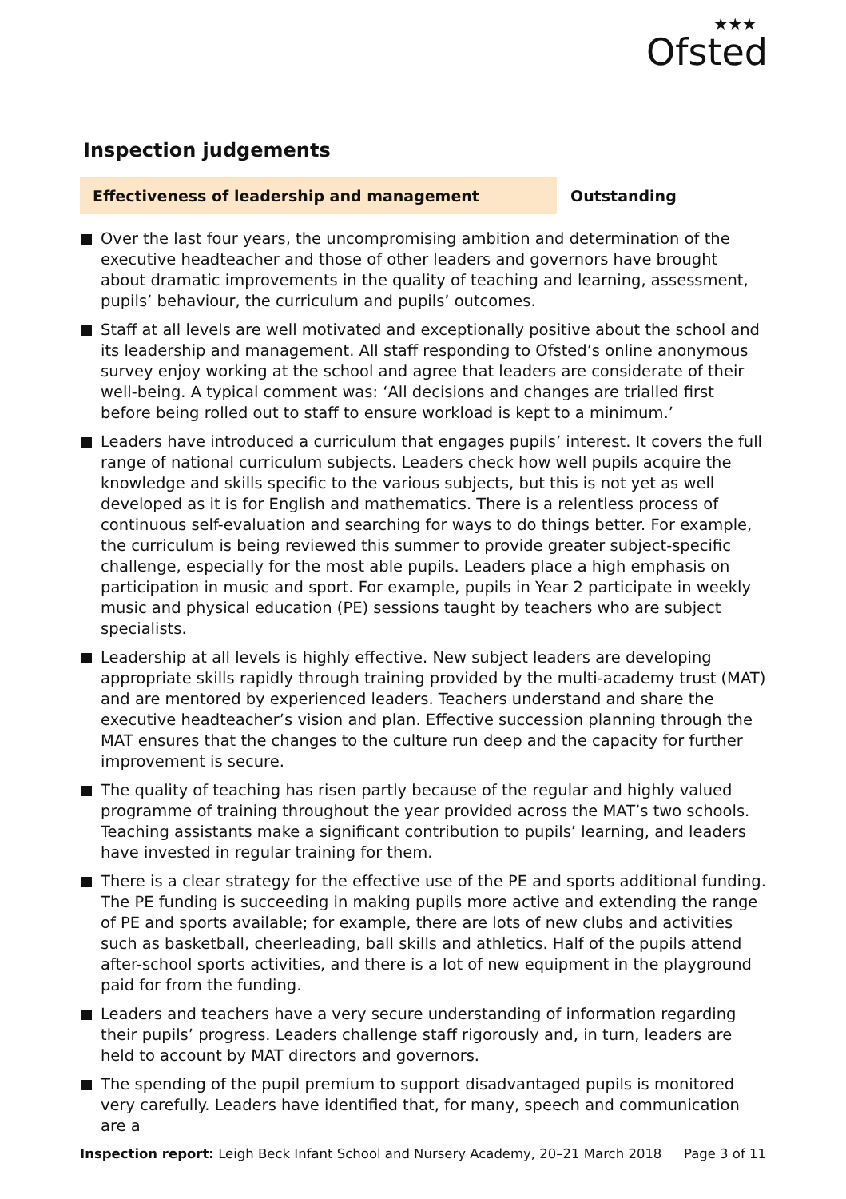★★★
Ofsted
Inspection judgements
Effectiveness of leadership and management Outstanding
Over the last four years, the uncompromising ambition and determination of the executive headteacher and those of other leaders and governors have brought about dramatic improvements in the quality of teaching and learning, assessment, pupils’ behaviour, the curriculum and pupils’ outcomes.
Staff at all levels are well motivated and exceptionally positive about the school and its leadership and management. All staff responding to Ofsted’s online anonymous survey enjoy working at the school and agree that leaders are considerate of their well-being. A typical comment was: ‘All decisions and changes are trialled first before being rolled out to staff to ensure workload is kept to a minimum.’
Leaders have introduced a curriculum that engages pupils’ interest. It covers the full range of national curriculum subjects. Leaders check how well pupils acquire the knowledge and skills specific to the various subjects, but this is not yet as well developed as it is for English and mathematics. There is a relentless process of continuous self-evaluation and searching for ways to do things better. For example, the curriculum is being reviewed this summer to provide greater subject-specific challenge, especially for the most able pupils. Leaders place a high emphasis on participation in music and sport. For example, pupils in Year 2 participate in weekly music and physical education (PE) sessions taught by teachers who are subject specialists.
Leadership at all levels is highly effective. New subject leaders are developing appropriate skills rapidly through training provided by the multi-academy trust (MAT) and are mentored by experienced leaders. Teachers understand and share the executive headteacher’s vision and plan. Effective succession planning through the MAT ensures that the changes to the culture run deep and the capacity for further improvement is secure.
The quality of teaching has risen partly because of the regular and highly valued programme of training throughout the year provided across the MAT’s two schools. Teaching assistants make a significant contribution to pupils’ learning, and leaders have invested in regular training for them.
There is a clear strategy for the effective use of the PE and sports additional funding. The PE funding is succeeding in making pupils more active and extending the range of PE and sports available; for example, there are lots of new clubs and activities such as basketball, cheerleading, ball skills and athletics. Half of the pupils attend after-school sports activities, and there is a lot of new equipment in the playground paid for from the funding.
Leaders and teachers have a very secure understanding of information regarding their pupils’ progress. Leaders challenge staff rigorously and, in turn, leaders are held to account by MAT directors and governors.
The spending of the pupil premium to support disadvantaged pupils is monitored very carefully. Leaders have identified that, for many, speech and communication are a
Inspection report: Leigh Beck Infant School and Nursery Academy, 20–21 March 2018 Page 3 of 11